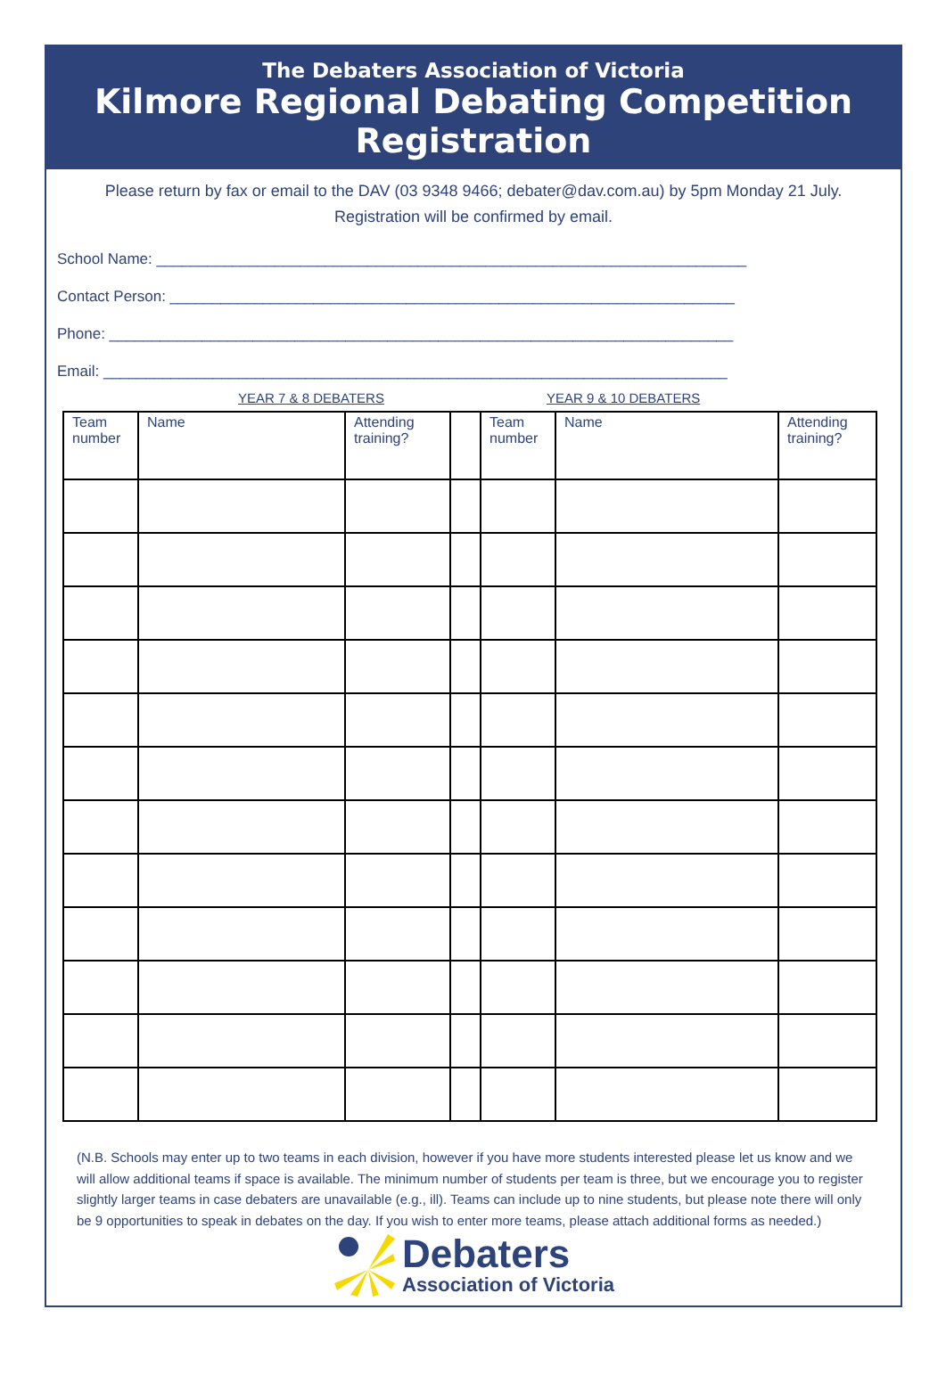The Debaters Association of Victoria
Kilmore Regional Debating Competition
Registration
Please return by fax or email to the DAV (03 9348 9466; debater@dav.com.au) by 5pm Monday 21 July. Registration will be confirmed by email.
School Name: ______________________________________________________________________
Contact Person: ___________________________________________________________________
Phone: __________________________________________________________________________
Email: __________________________________________________________________________
YEAR 7 & 8 DEBATERS YEAR 9 & 10 DEBATERS
| Team number | Name | Attending training? | | Team number | Name | Attending training? |
| --- | --- | --- | --- | --- | --- | --- |
(N.B. Schools may enter up to two teams in each division, however if you have more students interested please let us know and we will allow additional teams if space is available. The minimum number of students per team is three, but we encourage you to register slightly larger teams in case debaters are unavailable (e.g., ill). Teams can include up to nine students, but please note there will only be 9 opportunities to speak in debates on the day. If you wish to enter more teams, please attach additional forms as needed.)
Debaters
Association of Victoria